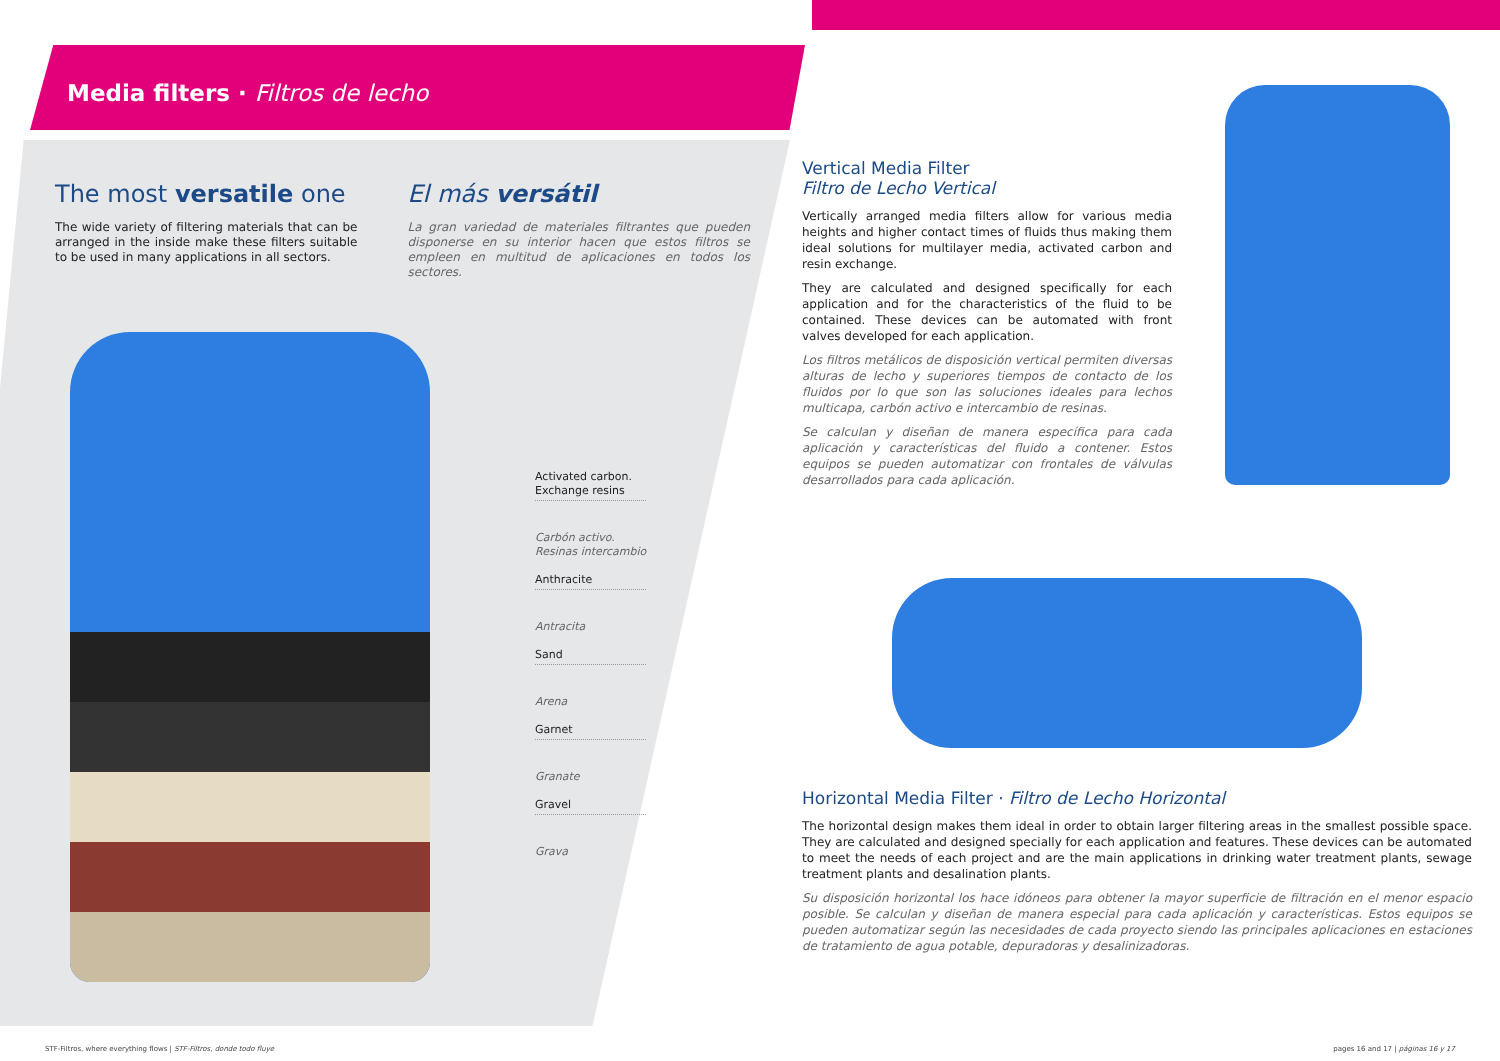Media filters · Filtros de lecho
The most versatile one
The wide variety of filtering materials that can be arranged in the inside make these filters suitable to be used in many applications in all sectors.
El más versátil
La gran variedad de materiales filtrantes que pueden disponerse en su interior hacen que estos filtros se empleen en multitud de aplicaciones en todos los sectores.
Activated carbon.
Exchange resins
Carbón activo.
Resinas intercambio
Anthracite
Antracita
Sand
Arena
Garnet
Granate
Gravel
Grava
Vertical Media Filter
Filtro de Lecho Vertical
Vertically arranged media filters allow for various media heights and higher contact times of fluids thus making them ideal solutions for multilayer media, activated carbon and resin exchange.
They are calculated and designed specifically for each application and for the characteristics of the fluid to be contained. These devices can be automated with front valves developed for each application.
Los filtros metálicos de disposición vertical permiten diversas alturas de lecho y superiores tiempos de contacto de los fluidos por lo que son las soluciones ideales para lechos multicapa, carbón activo e intercambio de resinas.
Se calculan y diseñan de manera específica para cada aplicación y características del fluido a contener. Estos equipos se pueden automatizar con frontales de válvulas desarrollados para cada aplicación.
Horizontal Media Filter · Filtro de Lecho Horizontal
The horizontal design makes them ideal in order to obtain larger filtering areas in the smallest possible space. They are calculated and designed specially for each application and features. These devices can be automated to meet the needs of each project and are the main applications in drinking water treatment plants, sewage treatment plants and desalination plants.
Su disposición horizontal los hace idóneos para obtener la mayor superficie de filtración en el menor espacio posible. Se calculan y diseñan de manera especial para cada aplicación y características. Estos equipos se pueden automatizar según las necesidades de cada proyecto siendo las principales aplicaciones en estaciones de tratamiento de agua potable, depuradoras y desalinizadoras.
STF-Filtros, where everything flows | STF-Filtros, donde todo fluye pages 16 and 17 | páginas 16 y 17